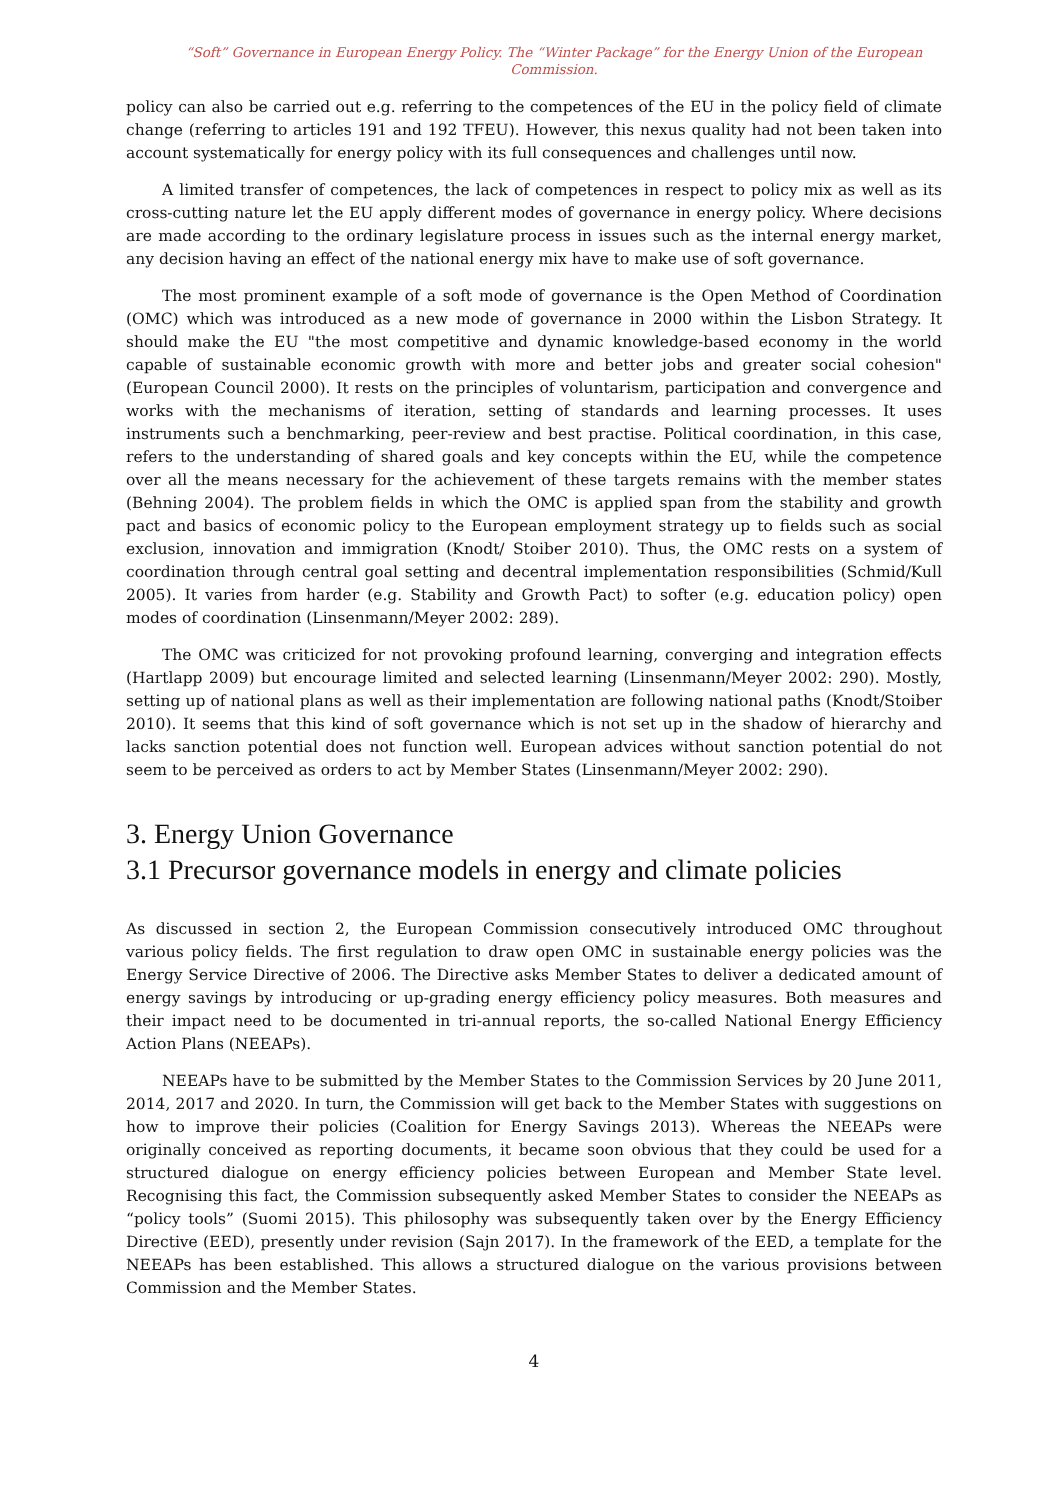“Soft” Governance in European Energy Policy. The “Winter Package” for the Energy Union of the European Commission.
policy can also be carried out e.g. referring to the competences of the EU in the policy field of climate change (referring to articles 191 and 192 TFEU). However, this nexus quality had not been taken into account systematically for energy policy with its full consequences and challenges until now.
A limited transfer of competences, the lack of competences in respect to policy mix as well as its cross-cutting nature let the EU apply different modes of governance in energy policy. Where decisions are made according to the ordinary legislature process in issues such as the internal energy market, any decision having an effect of the national energy mix have to make use of soft governance.
The most prominent example of a soft mode of governance is the Open Method of Coordination (OMC) which was introduced as a new mode of governance in 2000 within the Lisbon Strategy. It should make the EU "the most competitive and dynamic knowledge-based economy in the world capable of sustainable economic growth with more and better jobs and greater social cohesion" (European Council 2000). It rests on the principles of voluntarism, participation and convergence and works with the mechanisms of iteration, setting of standards and learning processes. It uses instruments such a benchmarking, peer-review and best practise. Political coordination, in this case, refers to the understanding of shared goals and key concepts within the EU, while the competence over all the means necessary for the achievement of these targets remains with the member states (Behning 2004). The problem fields in which the OMC is applied span from the stability and growth pact and basics of economic policy to the European employment strategy up to fields such as social exclusion, innovation and immigration (Knodt/ Stoiber 2010). Thus, the OMC rests on a system of coordination through central goal setting and decentral implementation responsibilities (Schmid/Kull 2005). It varies from harder (e.g. Stability and Growth Pact) to softer (e.g. education policy) open modes of coordination (Linsenmann/Meyer 2002: 289).
The OMC was criticized for not provoking profound learning, converging and integration effects (Hartlapp 2009) but encourage limited and selected learning (Linsenmann/Meyer 2002: 290). Mostly, setting up of national plans as well as their implementation are following national paths (Knodt/Stoiber 2010). It seems that this kind of soft governance which is not set up in the shadow of hierarchy and lacks sanction potential does not function well. European advices without sanction potential do not seem to be perceived as orders to act by Member States (Linsenmann/Meyer 2002: 290).
3. Energy Union Governance
3.1 Precursor governance models in energy and climate policies
As discussed in section 2, the European Commission consecutively introduced OMC throughout various policy fields. The first regulation to draw open OMC in sustainable energy policies was the Energy Service Directive of 2006. The Directive asks Member States to deliver a dedicated amount of energy savings by introducing or up-grading energy efficiency policy measures. Both measures and their impact need to be documented in tri-annual reports, the so-called National Energy Efficiency Action Plans (NEEAPs).
NEEAPs have to be submitted by the Member States to the Commission Services by 20 June 2011, 2014, 2017 and 2020. In turn, the Commission will get back to the Member States with suggestions on how to improve their policies (Coalition for Energy Savings 2013). Whereas the NEEAPs were originally conceived as reporting documents, it became soon obvious that they could be used for a structured dialogue on energy efficiency policies between European and Member State level. Recognising this fact, the Commission subsequently asked Member States to consider the NEEAPs as “policy tools” (Suomi 2015). This philosophy was subsequently taken over by the Energy Efficiency Directive (EED), presently under revision (Sajn 2017). In the framework of the EED, a template for the NEEAPs has been established. This allows a structured dialogue on the various provisions between Commission and the Member States.
4